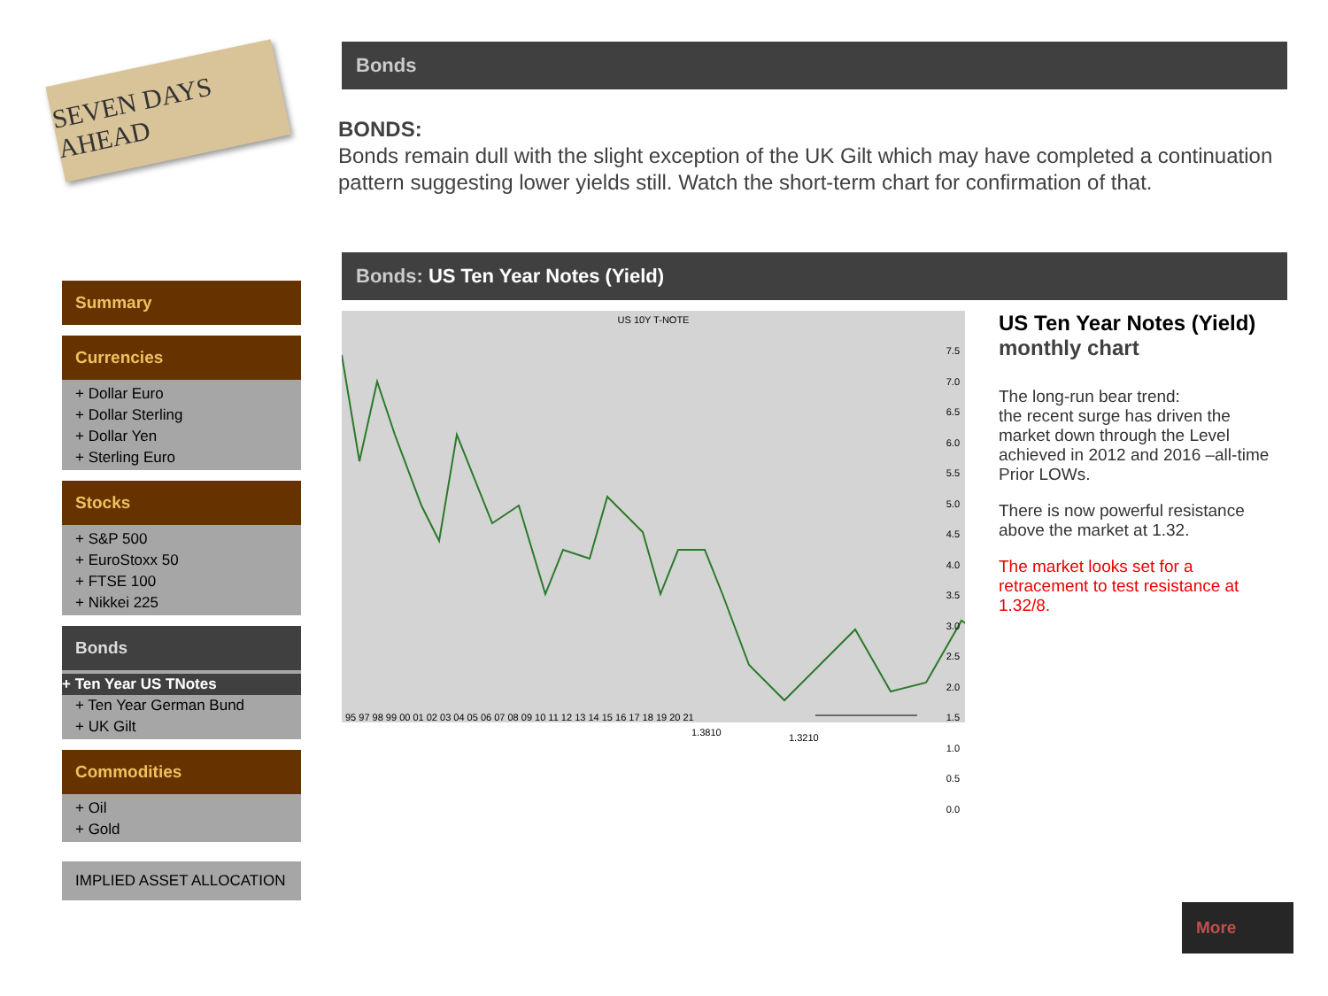SEVEN DAYS AHEAD
Summary
Currencies
+ Dollar Euro
+ Dollar Sterling
+ Dollar Yen
+ Sterling Euro
Stocks
+ S&P 500
+ EuroStoxx 50
+ FTSE 100
+ Nikkei 225
Bonds
+ Ten Year US TNotes
+ Ten Year German Bund
+ UK Gilt
Commodities
+ Oil
+ Gold
IMPLIED ASSET ALLOCATION
Bonds
BONDS:
Bonds remain dull with the slight exception of the UK Gilt which may have completed a continuation pattern suggesting lower yields still. Watch the short-term chart for confirmation of that.
Bonds: US Ten Year Notes (Yield)
US 10Y T-NOTE
1.3810 1.3210
7.5
7.0
6.5
6.0
5.5
5.0
4.5
4.0
3.5
3.0
2.5
2.0
1.5
1.0
0.5
0.0
95 97 98 99 00 01 02 03 04 05 06 07 08 09 10 11 12 13 14 15 16 17 18 19 20 21
US Ten Year Notes (Yield) monthly chart
The long-run bear trend:
the recent surge has driven the market down through the Level achieved in 2012 and 2016 –all-time Prior LOWs.
There is now powerful resistance above the market at 1.32.
The market looks set for a retracement to test resistance at 1.32/8.
More